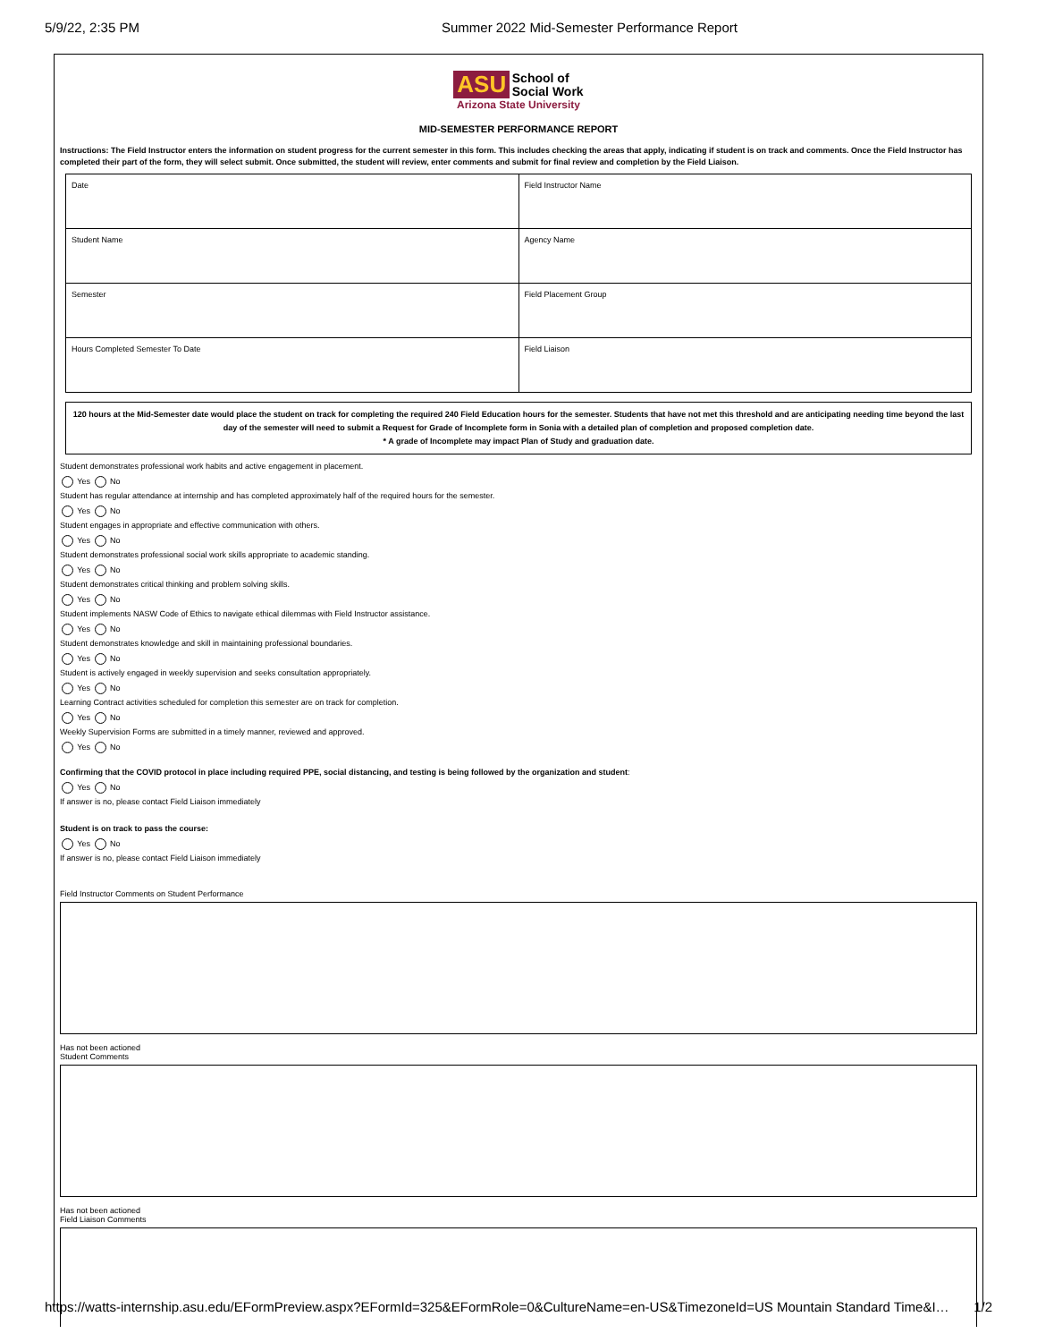5/9/22, 2:35 PM Summer 2022 Mid-Semester Performance Report
ASU School of
Social Work
Arizona State University
MID-SEMESTER PERFORMANCE REPORT
Instructions: The Field Instructor enters the information on student progress for the current semester in this form. This includes checking the areas that apply, indicating if student is on track and comments. Once the Field Instructor has completed their part of the form, they will select submit. Once submitted, the student will review, enter comments and submit for final review and completion by the Field Liaison.
| Date | Field Instructor Name |
| Student Name | Agency Name |
| Semester | Field Placement Group |
| Hours Completed Semester To Date | Field Liaison |
120 hours at the Mid-Semester date would place the student on track for completing the required 240 Field Education hours for the semester. Students that have not met this threshold and are anticipating needing time beyond the last day of the semester will need to submit a Request for Grade of Incomplete form in Sonia with a detailed plan of completion and proposed completion date.
* A grade of Incomplete may impact Plan of Study and graduation date.
Student demonstrates professional work habits and active engagement in placement.
Yes No
Student has regular attendance at internship and has completed approximately half of the required hours for the semester.
Yes No
Student engages in appropriate and effective communication with others.
Yes No
Student demonstrates professional social work skills appropriate to academic standing.
Yes No
Student demonstrates critical thinking and problem solving skills.
Yes No
Student implements NASW Code of Ethics to navigate ethical dilemmas with Field Instructor assistance.
Yes No
Student demonstrates knowledge and skill in maintaining professional boundaries.
Yes No
Student is actively engaged in weekly supervision and seeks consultation appropriately.
Yes No
Learning Contract activities scheduled for completion this semester are on track for completion.
Yes No
Weekly Supervision Forms are submitted in a timely manner, reviewed and approved.
Yes No
Confirming that the COVID protocol in place including required PPE, social distancing, and testing is being followed by the organization and student:
Yes No
If answer is no, please contact Field Liaison immediately
Student is on track to pass the course:
Yes No
If answer is no, please contact Field Liaison immediately
Field Instructor Comments on Student Performance
Has not been actioned
Student Comments
Has not been actioned
Field Liaison Comments
https://watts-internship.asu.edu/EFormPreview.aspx?EFormId=325&EFormRole=0&CultureName=en-US&TimezoneId=US Mountain Standard Time&I… 1/2